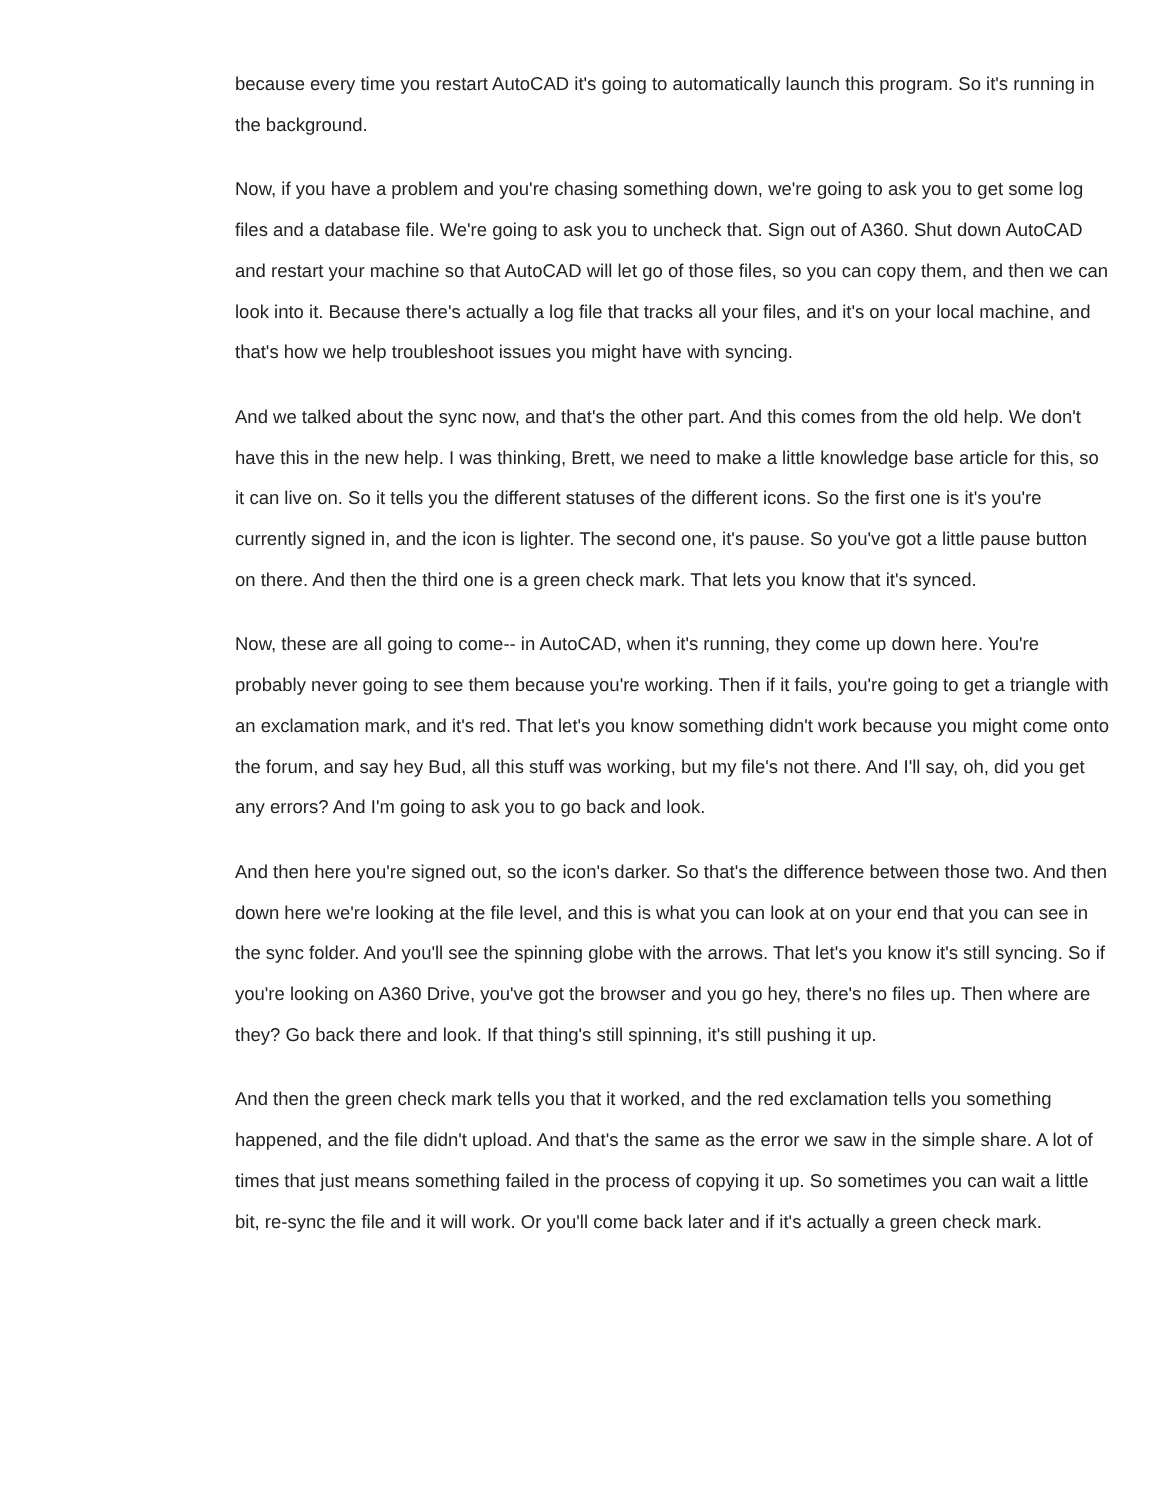because every time you restart AutoCAD it's going to automatically launch this program. So it's running in the background.
Now, if you have a problem and you're chasing something down, we're going to ask you to get some log files and a database file. We're going to ask you to uncheck that. Sign out of A360. Shut down AutoCAD and restart your machine so that AutoCAD will let go of those files, so you can copy them, and then we can look into it. Because there's actually a log file that tracks all your files, and it's on your local machine, and that's how we help troubleshoot issues you might have with syncing.
And we talked about the sync now, and that's the other part. And this comes from the old help. We don't have this in the new help. I was thinking, Brett, we need to make a little knowledge base article for this, so it can live on. So it tells you the different statuses of the different icons. So the first one is it's you're currently signed in, and the icon is lighter. The second one, it's pause. So you've got a little pause button on there. And then the third one is a green check mark. That lets you know that it's synced.
Now, these are all going to come-- in AutoCAD, when it's running, they come up down here. You're probably never going to see them because you're working. Then if it fails, you're going to get a triangle with an exclamation mark, and it's red. That let's you know something didn't work because you might come onto the forum, and say hey Bud, all this stuff was working, but my file's not there. And I'll say, oh, did you get any errors? And I'm going to ask you to go back and look.
And then here you're signed out, so the icon's darker. So that's the difference between those two. And then down here we're looking at the file level, and this is what you can look at on your end that you can see in the sync folder. And you'll see the spinning globe with the arrows. That let's you know it's still syncing. So if you're looking on A360 Drive, you've got the browser and you go hey, there's no files up. Then where are they? Go back there and look. If that thing's still spinning, it's still pushing it up.
And then the green check mark tells you that it worked, and the red exclamation tells you something happened, and the file didn't upload. And that's the same as the error we saw in the simple share. A lot of times that just means something failed in the process of copying it up. So sometimes you can wait a little bit, re-sync the file and it will work. Or you'll come back later and if it's actually a green check mark.